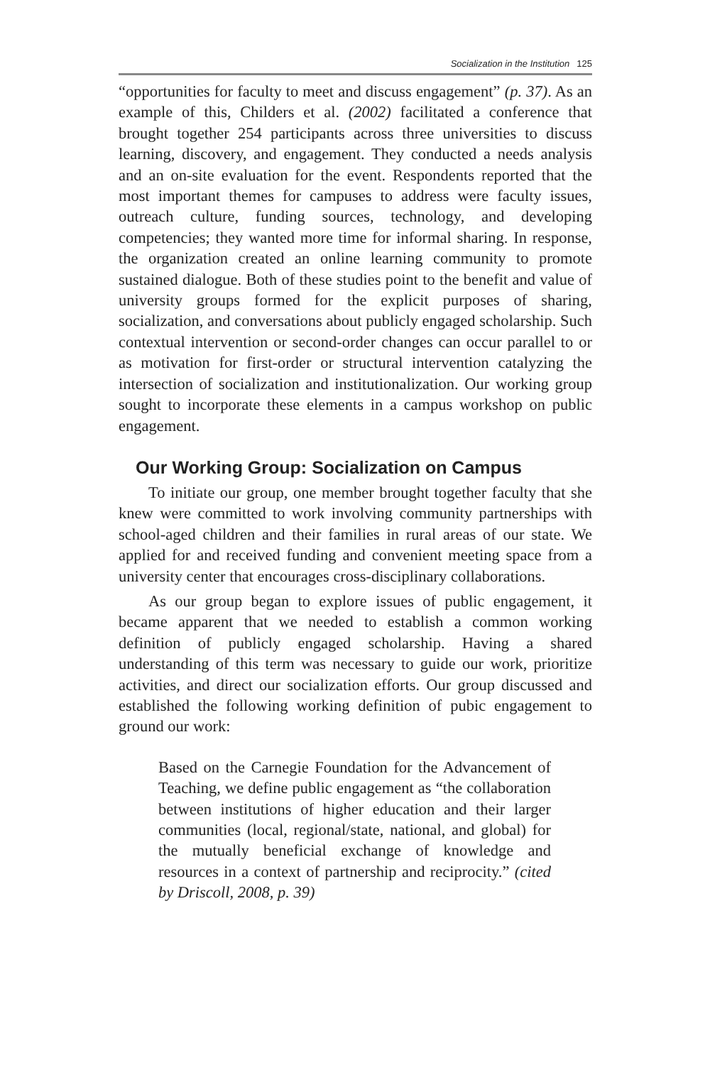Socialization in the Institution 125
“opportunities for faculty to meet and discuss engagement” (p. 37). As an example of this, Childers et al. (2002) facilitated a conference that brought together 254 participants across three universities to discuss learning, discovery, and engagement. They conducted a needs analysis and an on-site evaluation for the event. Respondents reported that the most important themes for campuses to address were faculty issues, outreach culture, funding sources, technology, and developing competencies; they wanted more time for informal sharing. In response, the organization created an online learning community to promote sustained dialogue. Both of these studies point to the benefit and value of university groups formed for the explicit purposes of sharing, socialization, and conversations about publicly engaged scholarship. Such contextual intervention or second-order changes can occur parallel to or as motivation for first-order or structural intervention catalyzing the intersection of socialization and institutionalization. Our working group sought to incorporate these elements in a campus workshop on public engagement.
Our Working Group: Socialization on Campus
To initiate our group, one member brought together faculty that she knew were committed to work involving community partnerships with school-aged children and their families in rural areas of our state. We applied for and received funding and convenient meeting space from a university center that encourages cross-disciplinary collaborations.
As our group began to explore issues of public engagement, it became apparent that we needed to establish a common working definition of publicly engaged scholarship. Having a shared understanding of this term was necessary to guide our work, prioritize activities, and direct our socialization efforts. Our group discussed and established the following working definition of pubic engagement to ground our work:
Based on the Carnegie Foundation for the Advancement of Teaching, we define public engagement as “the collaboration between institutions of higher education and their larger communities (local, regional/state, national, and global) for the mutually beneficial exchange of knowledge and resources in a context of partnership and reciprocity.” (cited by Driscoll, 2008, p. 39)